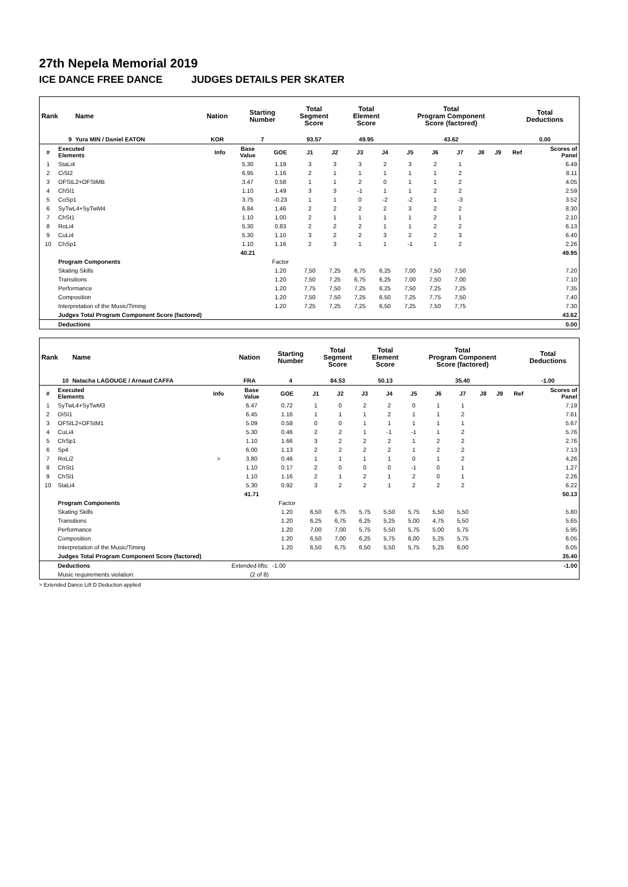27th Nepela Memorial 2019
ICE DANCE FREE DANCE JUDGES DETAILS PER SKATER
| Rank | Name | Nation | Starting Number | Total Segment Score | Total Element Score | Total Program Component Score (factored) | Total Deductions |
| --- | --- | --- | --- | --- | --- | --- | --- |
| 9 | Yura MIN / Daniel EATON | KOR | 7 | 93.57 | 49.95 | 43.62 | 0.00 |
| # | Executed Elements | Info | Base Value | GOE | J1 | J2 | J3 | J4 | J5 | J6 | J7 | J8 | J9 | Ref | Scores of Panel |
| --- | --- | --- | --- | --- | --- | --- | --- | --- | --- | --- | --- | --- | --- | --- | --- |
| 1 | StaLi4 | | 5.30 | 1.19 | 3 | 3 | 3 | 2 | 3 | 2 | 1 | | | | 6.49 |
| 2 | CiSt2 | | 6.95 | 1.16 | 2 | 1 | 1 | 1 | 1 | 1 | 2 | | | | 8.11 |
| 3 | OFStL2+OFStMB | | 3.47 | 0.58 | 1 | 1 | 2 | 0 | 1 | 1 | 2 | | | | 4.05 |
| 4 | ChSl1 | | 1.10 | 1.49 | 3 | 3 | -1 | 1 | 1 | 2 | 2 | | | | 2.59 |
| 5 | CoSp1 | | 3.75 | -0.23 | 1 | 1 | 0 | -2 | -2 | 1 | -3 | | | | 3.52 |
| 6 | SyTwL4+SyTwM4 | | 6.84 | 1.46 | 2 | 2 | 2 | 2 | 3 | 2 | 2 | | | | 8.30 |
| 7 | ChSt1 | | 1.10 | 1.00 | 2 | 1 | 1 | 1 | 1 | 2 | 1 | | | | 2.10 |
| 8 | RoLi4 | | 5.30 | 0.83 | 2 | 2 | 2 | 1 | 1 | 2 | 2 | | | | 6.13 |
| 9 | CuLi4 | | 5.30 | 1.10 | 3 | 2 | 2 | 3 | 2 | 2 | 3 | | | | 6.40 |
| 10 | ChSp1 | | 1.10 | 1.16 | 2 | 3 | 1 | 1 | -1 | 1 | 2 | | | | 2.26 |
| | | | 40.21 | | | | | | | | | | | | 49.95 |
| | Program Components | | | Factor | | | | | | | | | | | |
| | Skating Skills | | | 1.20 | 7,50 | 7,25 | 6,75 | 6,25 | 7,00 | 7,50 | 7,50 | | | | 7.20 |
| | Transitions | | | 1.20 | 7,50 | 7,25 | 6,75 | 6,25 | 7,00 | 7,50 | 7,00 | | | | 7.10 |
| | Performance | | | 1.20 | 7,75 | 7,50 | 7,25 | 6,25 | 7,50 | 7,25 | 7,25 | | | | 7.35 |
| | Composition | | | 1.20 | 7,50 | 7,50 | 7,25 | 6,50 | 7,25 | 7,75 | 7,50 | | | | 7.40 |
| | Interpretation of the Music/Timing | | | 1.20 | 7,25 | 7,25 | 7,25 | 6,50 | 7,25 | 7,50 | 7,75 | | | | 7.30 |
| | Judges Total Program Component Score (factored) | | | | | | | | | | | | | | 43.62 |
| | Deductions | | | | | | | | | | | | | | 0.00 |
| Rank | Name | Nation | Starting Number | Total Segment Score | Total Element Score | Total Program Component Score (factored) | Total Deductions |
| --- | --- | --- | --- | --- | --- | --- | --- |
| 10 | Natacha LAGOUGE / Arnaud CAFFA | FRA | 4 | 84.53 | 50.13 | 35.40 | -1.00 |
| # | Executed Elements | Info | Base Value | GOE | J1 | J2 | J3 | J4 | J5 | J6 | J7 | J8 | J9 | Ref | Scores of Panel |
| --- | --- | --- | --- | --- | --- | --- | --- | --- | --- | --- | --- | --- | --- | --- | --- |
| 1 | SyTwL4+SyTwM3 | | 6.47 | 0.72 | 1 | 0 | 2 | 2 | 0 | 1 | 1 | | | | 7.19 |
| 2 | DiSt1 | | 6.45 | 1.16 | 1 | 1 | 1 | 2 | 1 | 1 | 2 | | | | 7.61 |
| 3 | OFStL2+OFStM1 | | 5.09 | 0.58 | 0 | 0 | 1 | 1 | 1 | 1 | 1 | | | | 5.67 |
| 4 | CuLi4 | | 5.30 | 0.46 | 2 | 2 | 1 | -1 | -1 | 1 | 2 | | | | 5.76 |
| 5 | ChSp1 | | 1.10 | 1.66 | 3 | 2 | 2 | 2 | 1 | 2 | 2 | | | | 2.76 |
| 6 | Sp4 | | 6.00 | 1.13 | 2 | 2 | 2 | 2 | 1 | 2 | 2 | | | | 7.13 |
| 7 | RoLi2 | > | 3.80 | 0.46 | 1 | 1 | 1 | 1 | 0 | 1 | 2 | | | | 4.26 |
| 8 | ChSt1 | | 1.10 | 0.17 | 2 | 0 | 0 | 0 | -1 | 0 | 1 | | | | 1.27 |
| 9 | ChSl1 | | 1.10 | 1.16 | 2 | 1 | 2 | 1 | 2 | 0 | 1 | | | | 2.26 |
| 10 | StaLi4 | | 5.30 | 0.92 | 3 | 2 | 2 | 1 | 2 | 2 | 2 | | | | 6.22 |
| | | | 41.71 | | | | | | | | | | | | 50.13 |
| | Program Components | | | Factor | | | | | | | | | | | |
| | Skating Skills | | | 1.20 | 6,50 | 6,75 | 5,75 | 5,50 | 5,75 | 5,50 | 5,50 | | | | 5.80 |
| | Transitions | | | 1.20 | 6,25 | 6,75 | 6,25 | 5,25 | 5,00 | 4,75 | 5,50 | | | | 5.65 |
| | Performance | | | 1.20 | 7,00 | 7,00 | 5,75 | 5,50 | 5,75 | 5,00 | 5,75 | | | | 5.95 |
| | Composition | | | 1.20 | 6,50 | 7,00 | 6,25 | 5,75 | 6,00 | 5,25 | 5,75 | | | | 6.05 |
| | Interpretation of the Music/Timing | | | 1.20 | 6,50 | 6,75 | 6,50 | 5,50 | 5,75 | 5,25 | 6,00 | | | | 6.05 |
| | Judges Total Program Component Score (factored) | | | | | | | | | | | | | | 35.40 |
| | Deductions | Extended lifts: | | -1.00 | | | | | | | | | | | -1.00 |
| | Music requirements violation: | (2 of 8) | | | | | | | | | | | | | |
> Extended Dance Lift D Deduction applied